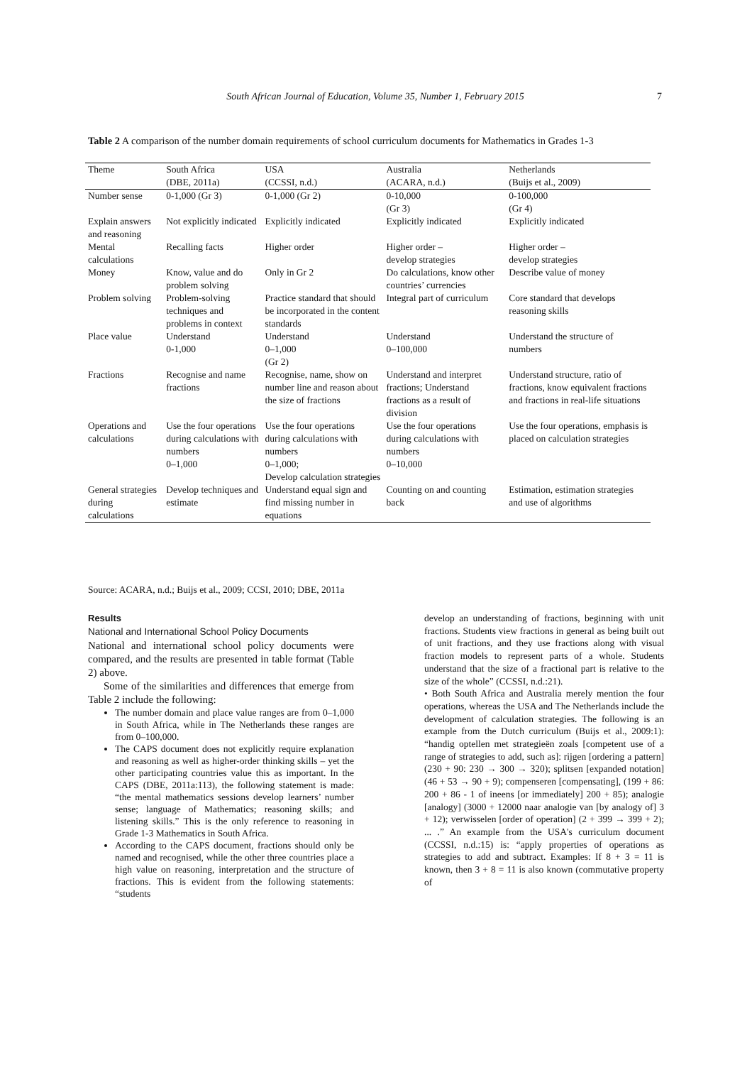South African Journal of Education, Volume 35, Number 1, February 2015 7
Table 2 A comparison of the number domain requirements of school curriculum documents for Mathematics in Grades 1-3
| Theme | South Africa (DBE, 2011a) | USA (CCSSI, n.d.) | Australia (ACARA, n.d.) | Netherlands (Buijs et al., 2009) |
| --- | --- | --- | --- | --- |
| Number sense | 0-1,000 (Gr 3) | 0-1,000 (Gr 2) | 0-10,000 (Gr 3) | 0-100,000 (Gr 4) |
| Explain answers and reasoning | Not explicitly indicated | Explicitly indicated | Explicitly indicated | Explicitly indicated |
| Mental calculations | Recalling facts | Higher order | Higher order – develop strategies | Higher order – develop strategies |
| Money | Know, value and do problem solving | Only in Gr 2 | Do calculations, know other countries’ currencies | Describe value of money |
| Problem solving | Problem-solving techniques and problems in context | Practice standard that should be incorporated in the content standards | Integral part of curriculum | Core standard that develops reasoning skills |
| Place value | Understand 0-1,000 | Understand 0–1,000 (Gr 2) | Understand 0–100,000 | Understand the structure of numbers |
| Fractions | Recognise and name fractions | Recognise, name, show on number line and reason about the size of fractions | Understand and interpret fractions; Understand fractions as a result of division | Understand structure, ratio of fractions, know equivalent fractions and fractions in real-life situations |
| Operations and calculations | Use the four operations during calculations with numbers 0–1,000 | Use the four operations during calculations with numbers 0–1,000; Develop calculation strategies | Use the four operations during calculations with numbers 0–10,000 | Use the four operations, emphasis is placed on calculation strategies |
| General strategies during calculations | Develop techniques and estimate | Understand equal sign and find missing number in equations | Counting on and counting back | Estimation, estimation strategies and use of algorithms |
Source: ACARA, n.d.; Buijs et al., 2009; CCSI, 2010; DBE, 2011a
Results
National and International School Policy Documents
National and international school policy documents were compared, and the results are presented in table format (Table 2) above.
Some of the similarities and differences that emerge from Table 2 include the following:
The number domain and place value ranges are from 0–1,000 in South Africa, while in The Netherlands these ranges are from 0–100,000.
The CAPS document does not explicitly require explanation and reasoning as well as higher-order thinking skills – yet the other participating countries value this as important. In the CAPS (DBE, 2011a:113), the following statement is made: “the mental mathematics sessions develop learners’ number sense; language of Mathematics; reasoning skills; and listening skills.” This is the only reference to reasoning in Grade 1-3 Mathematics in South Africa.
According to the CAPS document, fractions should only be named and recognised, while the other three countries place a high value on reasoning, interpretation and the structure of fractions. This is evident from the following statements: “students
develop an understanding of fractions, beginning with unit fractions. Students view fractions in general as being built out of unit fractions, and they use fractions along with visual fraction models to represent parts of a whole. Students understand that the size of a fractional part is relative to the size of the whole” (CCSSI, n.d.:21).
• Both South Africa and Australia merely mention the four operations, whereas the USA and The Netherlands include the development of calculation strategies. The following is an example from the Dutch curriculum (Buijs et al., 2009:1): “handig optellen met strategieën zoals [competent use of a range of strategies to add, such as]: rijgen [ordering a pattern] (230 + 90: 230 → 300 → 320); splitsen [expanded notation] (46 + 53 → 90 + 9); compenseren [compensating], (199 + 86: 200 + 86 - 1 of ineens [or immediately] 200 + 85); analogie [analogy] (3000 + 12000 naar analogie van [by analogy of] 3 + 12); verwisselen [order of operation] (2 + 399 → 399 + 2); ... .” An example from the USA's curriculum document (CCSSI, n.d.:15) is: “apply properties of operations as strategies to add and subtract. Examples: If 8 + 3 = 11 is known, then 3 + 8 = 11 is also known (commutative property of